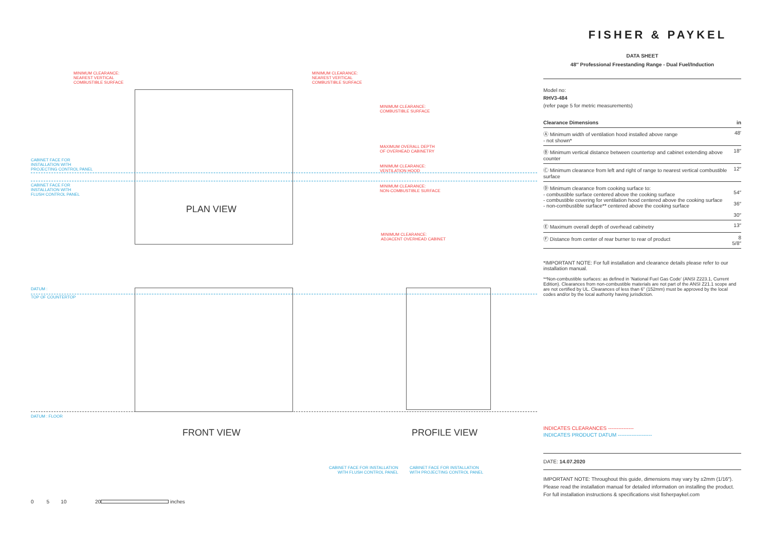MINIMUM CLEARANCE:
NEAREST VERTICAL
COMBUSTIBLE SURFACE
MINIMUM CLEARANCE:
NEAREST VERTICAL
COMBUSTIBLE SURFACE
MINIMUM CLEARANCE:
COMBUSTIBLE SURFACE
MAXIMUM OVERALL DEPTH
OF OVERHEAD CABINETRY
CABINET FACE FOR
INSTALLATION WITH
PROJECTING CONTROL PANEL
MINIMUM CLEARANCE:
VENTILATION HOOD
CABINET FACE FOR
INSTALLATION WITH
FLUSH CONTROL PANEL
MINIMUM CLEARANCE:
NON-COMBUSTIBLE SURFACE
PLAN VIEW
MINIMUM CLEARANCE:
ADJACENT OVERHEAD CABINET
DATUM :
TOP OF COUNTERTOP
DATUM : FLOOR
FRONT VIEW PROFILE VIEW
CABINET FACE FOR INSTALLATION
WITH FLUSH CONTROL PANEL
CABINET FACE FOR INSTALLATION
WITH PROJECTING CONTROL PANEL
0 5 10 20
inches
FISHER & PAYKEL
DATA SHEET
48″ Professional Freestanding Range - Dual Fuel/Induction
Model no:
RHV3-484
(refer page 5 for metric measurements)
| Clearance Dimensions | in |
| --- | --- |
| Ⓐ Minimum width of ventilation hood installed above range - not shown* | 48′ |
| Ⓑ Minimum vertical distance between countertop and cabinet extending above counter | 18″ |
| Ⓒ Minimum clearance from left and right of range to nearest vertical combustible surface | 12″ |
| Ⓓ Minimum clearance from cooking surface to: - combustible surface centered above the cooking surface - combustible covering for ventilation hood centered above the cooking surface - non-combustible surface** centered above the cooking surface | 54″ 36″ 30″ |
| Ⓔ Maximum overall depth of overhead cabinetry | 13″ |
| Ⓕ Distance from center of rear burner to rear of product | 8 5/8″ |
*IMPORTANT NOTE: For full installation and clearance details please refer to our installation manual.
**Non-combustible surfaces: as defined in 'National Fuel Gas Code' (ANSI Z223.1, Current Edition). Clearances from non-combustible materials are not part of the ANSI Z21.1 scope and are not certified by UL. Clearances of less than 6" (152mm) must be approved by the local codes and/or by the local authority having jurisdiction.
INDICATES CLEARANCES ---------------
INDICATES PRODUCT DATUM --------------------
DATE: 14.07.2020
IMPORTANT NOTE: Throughout this guide, dimensions may vary by ±2mm (1/16″). Please read the installation manual for detailed information on installing the product. For full installation instructions & specifications visit fisherpaykel.com